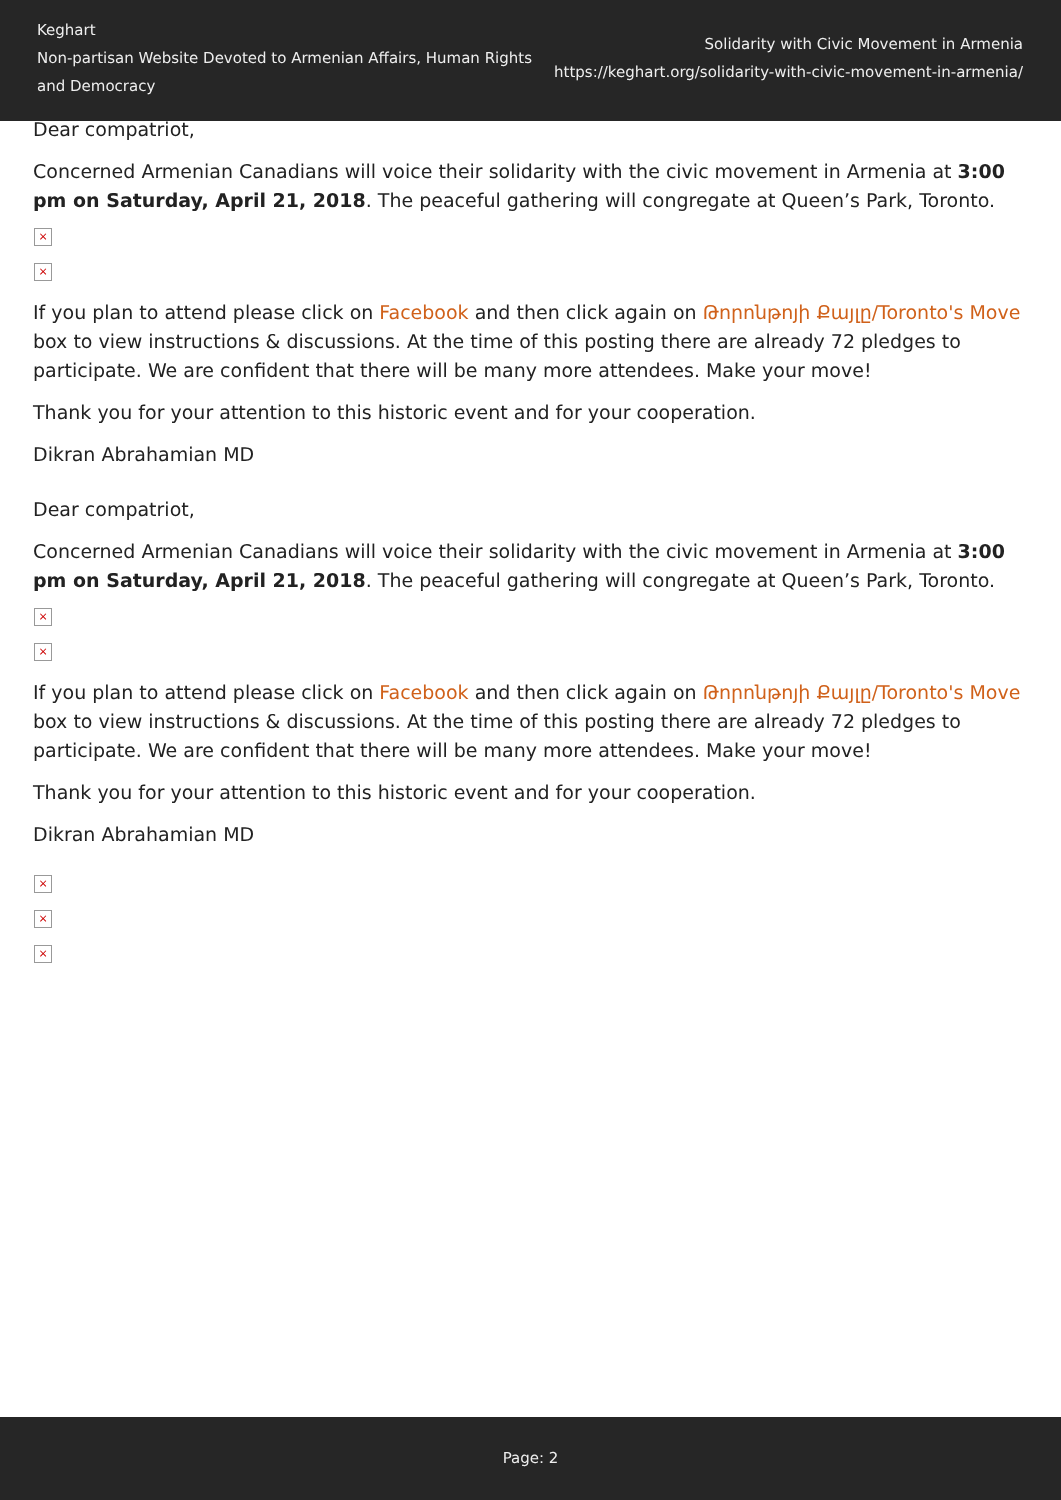Keghart
Non-partisan Website Devoted to Armenian Affairs, Human Rights and Democracy
Solidarity with Civic Movement in Armenia
https://keghart.org/solidarity-with-civic-movement-in-armenia/
Dear compatriot,
Concerned Armenian Canadians will voice their solidarity with the civic movement in Armenia at 3:00 pm on Saturday, April 21, 2018. The peaceful gathering will congregate at Queen’s Park, Toronto.
×
×
If you plan to attend please click on Facebook and then click again on Թորոնթոյի Քայլը/Toronto's Move box to view instructions & discussions. At the time of this posting there are already 72 pledges to participate. We are confident that there will be many more attendees. Make your move!
Thank you for your attention to this historic event and for your cooperation.
Dikran Abrahamian MD
Dear compatriot,
Concerned Armenian Canadians will voice their solidarity with the civic movement in Armenia at 3:00 pm on Saturday, April 21, 2018. The peaceful gathering will congregate at Queen’s Park, Toronto.
×
×
If you plan to attend please click on Facebook and then click again on Թորոնթոյի Քայլը/Toronto's Move box to view instructions & discussions. At the time of this posting there are already 72 pledges to participate. We are confident that there will be many more attendees. Make your move!
Thank you for your attention to this historic event and for your cooperation.
Dikran Abrahamian MD
×
×
×
Page: 2